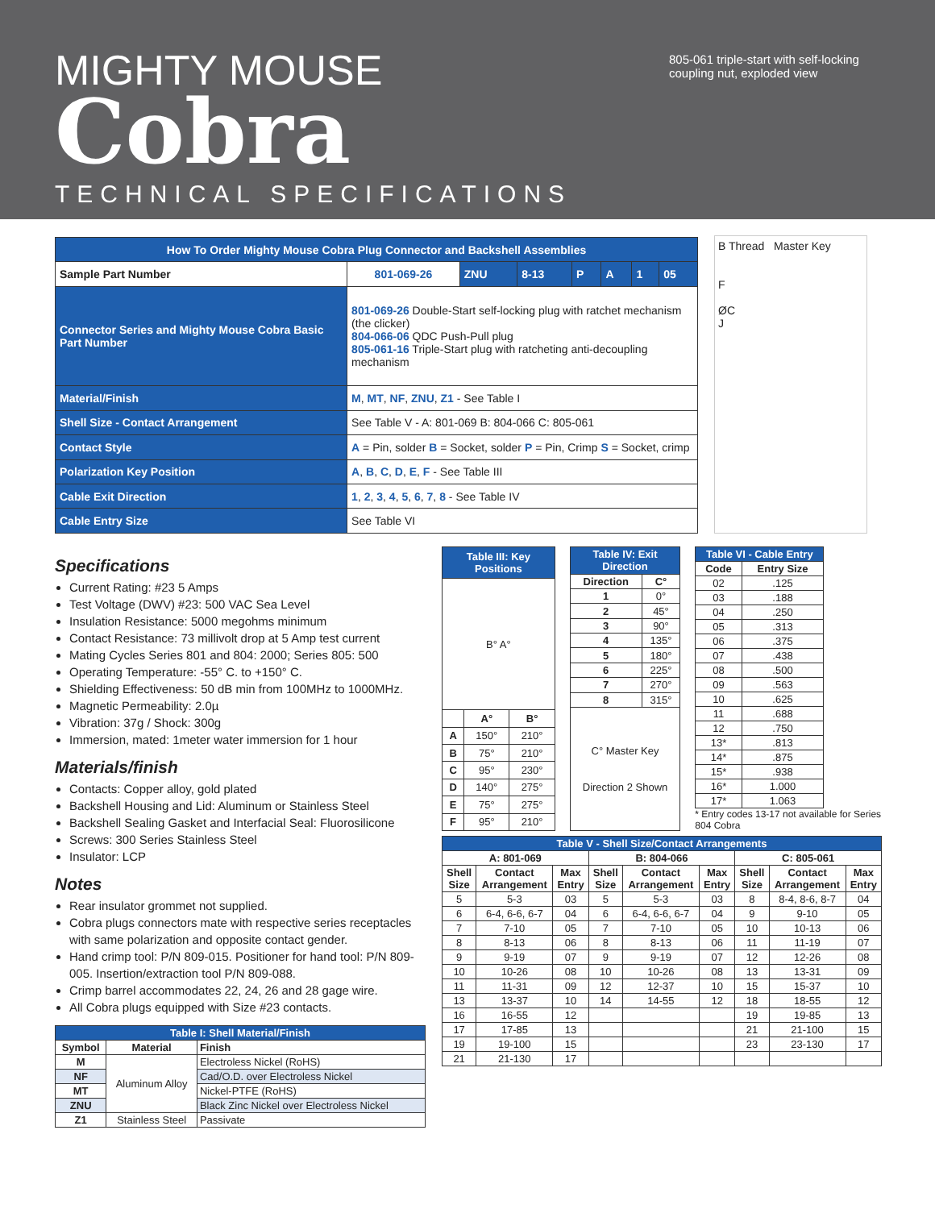MIGHTY MOUSE
Cobra
TECHNICAL SPECIFICATIONS
805-061 triple-start with self-locking coupling nut, exploded view
| How To Order Mighty Mouse Cobra Plug Connector and Backshell Assemblies | | | | | | | |
| Sample Part Number | 801-069-26 | ZNU | 8-13 | P | A | 1 | 05 |
| Connector Series and Mighty Mouse Cobra Basic Part Number | 801-069-26 Double-Start self-locking plug with ratchet mechanism (the clicker) 804-066-06 QDC Push-Pull plug 805-061-16 Triple-Start plug with ratcheting anti-decoupling mechanism | | | | | | |
| Material/Finish | M , MT , NF , ZNU , Z1 - See Table I | | | | | | |
| Shell Size - Contact Arrangement | See Table V - A: 801-069 B: 804-066 C: 805-061 | | | | | | |
| Contact Style | A = Pin, solder B = Socket, solder P = Pin, Crimp S = Socket, crimp | | | | | | |
| Polarization Key Position | A , B , C , D , E , F - See Table III | | | | | | |
| Cable Exit Direction | 1 , 2 , 3 , 4 , 5 , 6 , 7 , 8 - See Table IV | | | | | | |
| Cable Entry Size | See Table VI | | | | | | |
B Thread Master Key
F
ØC
J
Specifications
Current Rating: #23 5 Amps
Test Voltage (DWV) #23: 500 VAC Sea Level
Insulation Resistance: 5000 megohms minimum
Contact Resistance: 73 millivolt drop at 5 Amp test current
Mating Cycles Series 801 and 804: 2000; Series 805: 500
Operating Temperature: -55° C. to +150° C.
Shielding Effectiveness: 50 dB min from 100MHz to 1000MHz.
Magnetic Permeability: 2.0µ
Vibration: 37g / Shock: 300g
Immersion, mated: 1meter water immersion for 1 hour
Materials/finish
Contacts: Copper alloy, gold plated
Backshell Housing and Lid: Aluminum or Stainless Steel
Backshell Sealing Gasket and Interfacial Seal: Fluorosilicone
Screws: 300 Series Stainless Steel
Insulator: LCP
Notes
Rear insulator grommet not supplied.
Cobra plugs connectors mate with respective series receptacles with same polarization and opposite contact gender.
Hand crimp tool: P/N 809-015. Positioner for hand tool: P/N 809-005. Insertion/extraction tool P/N 809-088.
Crimp barrel accommodates 22, 24, 26 and 28 gage wire.
All Cobra plugs equipped with Size #23 contacts.
| Table I: Shell Material/Finish | | |
| Symbol | Material | Finish |
| M | Aluminum Alloy | Electroless Nickel (RoHS) |
| NF | | Cad/O.D. over Electroless Nickel |
| MT | | Nickel-PTFE (RoHS) |
| ZNU | | Black Zinc Nickel over Electroless Nickel |
| Z1 | Stainless Steel | Passivate |
| Table III: Key Positions | | |
| B° A° | | |
| | A° | B° |
| A | 150° | 210° |
| B | 75° | 210° |
| C | 95° | 230° |
| D | 140° | 275° |
| E | 75° | 275° |
| F | 95° | 210° |
| Table IV: Exit Direction | |
| Direction | C° |
| 1 | 0° |
| 2 | 45° |
| 3 | 90° |
| 4 | 135° |
| 5 | 180° |
| 6 | 225° |
| 7 | 270° |
| 8 | 315° |
| C° Master Key Direction 2 Shown | |
| Table VI - Cable Entry | |
| Code | Entry Size |
| 02 | .125 |
| 03 | .188 |
| 04 | .250 |
| 05 | .313 |
| 06 | .375 |
| 07 | .438 |
| 08 | .500 |
| 09 | .563 |
| 10 | .625 |
| 11 | .688 |
| 12 | .750 |
| 13* | .813 |
| 14* | .875 |
| 15* | .938 |
| 16* | 1.000 |
| 17* | 1.063 |
* Entry codes 13-17 not available for Series 804 Cobra
| Table V - Shell Size/Contact Arrangements | | | | | | | | |
| A: 801-069 | | | B: 804-066 | | | C: 805-061 | | |
| Shell Size | Contact Arrangement | Max Entry | Shell Size | Contact Arrangement | Max Entry | Shell Size | Contact Arrangement | Max Entry |
| 5 | 5-3 | 03 | 5 | 5-3 | 03 | 8 | 8-4, 8-6, 8-7 | 04 |
| 6 | 6-4, 6-6, 6-7 | 04 | 6 | 6-4, 6-6, 6-7 | 04 | 9 | 9-10 | 05 |
| 7 | 7-10 | 05 | 7 | 7-10 | 05 | 10 | 10-13 | 06 |
| 8 | 8-13 | 06 | 8 | 8-13 | 06 | 11 | 11-19 | 07 |
| 9 | 9-19 | 07 | 9 | 9-19 | 07 | 12 | 12-26 | 08 |
| 10 | 10-26 | 08 | 10 | 10-26 | 08 | 13 | 13-31 | 09 |
| 11 | 11-31 | 09 | 12 | 12-37 | 10 | 15 | 15-37 | 10 |
| 13 | 13-37 | 10 | 14 | 14-55 | 12 | 18 | 18-55 | 12 |
| 16 | 16-55 | 12 | | | | 19 | 19-85 | 13 |
| 17 | 17-85 | 13 | | | | 21 | 21-100 | 15 |
| 19 | 19-100 | 15 | | | | 23 | 23-130 | 17 |
| 21 | 21-130 | 17 | | | | | | |